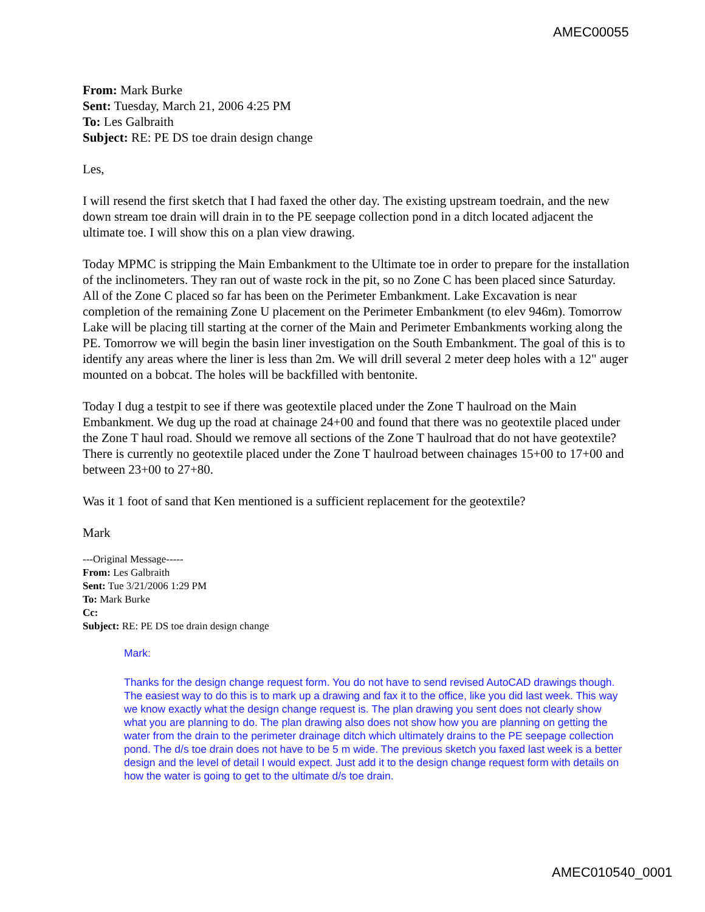AMEC00055
From: Mark Burke
Sent: Tuesday, March 21, 2006 4:25 PM
To: Les Galbraith
Subject: RE: PE DS toe drain design change
Les,
I will resend the first sketch that I had faxed the other day. The existing upstream toedrain, and the new down stream toe drain will drain in to the PE seepage collection pond in a ditch located adjacent the ultimate toe. I will show this on a plan view drawing.
Today MPMC is stripping the Main Embankment to the Ultimate toe in order to prepare for the installation of the inclinometers. They ran out of waste rock in the pit, so no Zone C has been placed since Saturday. All of the Zone C placed so far has been on the Perimeter Embankment. Lake Excavation is near completion of the remaining Zone U placement on the Perimeter Embankment (to elev 946m). Tomorrow Lake will be placing till starting at the corner of the Main and Perimeter Embankments working along the PE. Tomorrow we will begin the basin liner investigation on the South Embankment. The goal of this is to identify any areas where the liner is less than 2m. We will drill several 2 meter deep holes with a 12" auger mounted on a bobcat. The holes will be backfilled with bentonite.
Today I dug a testpit to see if there was geotextile placed under the Zone T haulroad on the Main Embankment. We dug up the road at chainage 24+00 and found that there was no geotextile placed under the Zone T haul road. Should we remove all sections of the Zone T haulroad that do not have geotextile? There is currently no geotextile placed under the Zone T haulroad between chainages 15+00 to 17+00 and between 23+00 to 27+80.
Was it 1 foot of sand that Ken mentioned is a sufficient replacement for the geotextile?
Mark
---Original Message-----
From: Les Galbraith
Sent: Tue 3/21/2006 1:29 PM
To: Mark Burke
Cc:
Subject: RE: PE DS toe drain design change
Mark:
Thanks for the design change request form. You do not have to send revised AutoCAD drawings though. The easiest way to do this is to mark up a drawing and fax it to the office, like you did last week. This way we know exactly what the design change request is. The plan drawing you sent does not clearly show what you are planning to do. The plan drawing also does not show how you are planning on getting the water from the drain to the perimeter drainage ditch which ultimately drains to the PE seepage collection pond. The d/s toe drain does not have to be 5 m wide. The previous sketch you faxed last week is a better design and the level of detail I would expect. Just add it to the design change request form with details on how the water is going to get to the ultimate d/s toe drain.
AMEC010540_0001